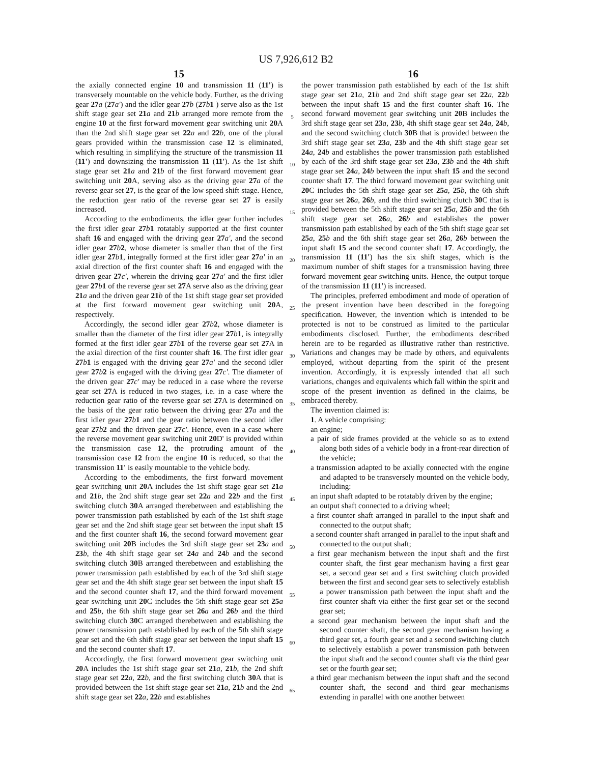US 7,926,612 B2
15 16
the axially connected engine 10 and transmission 11 (11') is transversely mountable on the vehicle body. Further, as the driving gear 27 a (27 a') and the idler gear 27 b (27 b 1 ) serve also as the 1st shift stage gear set 21 a and 21 b arranged more remote from the engine 10 at the first forward movement gear switching unit 20 A than the 2nd shift stage gear set 22 a and 22 b, one of the plural gears provided within the transmission case 12 is eliminated, which resulting in simplifying the structure of the transmission 11 (11') and downsizing the transmission 11 (11'). As the 1st shift stage gear set 21 a and 21 b of the first forward movement gear switching unit 20 A, serving also as the driving gear 27 a of the reverse gear set 27, is the gear of the low speed shift stage. Hence, the reduction gear ratio of the reverse gear set 27 is easily increased.
According to the embodiments, the idler gear further includes the first idler gear 27 b 1 rotatably supported at the first counter shaft 16 and engaged with the driving gear 27 a', and the second idler gear 27 b 2, whose diameter is smaller than that of the first idler gear 27 b 1, integrally formed at the first idler gear 27 a' in an axial direction of the first counter shaft 16 and engaged with the driven gear 27 c', wherein the driving gear 27 a' and the first idler gear 27 b 1 of the reverse gear set 27 A serve also as the driving gear 21 a and the driven gear 21 b of the 1st shift stage gear set provided at the first forward movement gear switching unit 20 A, respectively.
Accordingly, the second idler gear 27 b 2, whose diameter is smaller than the diameter of the first idler gear 27 b 1, is integrally formed at the first idler gear 27 b 1 of the reverse gear set 27 A in the axial direction of the first counter shaft 16. The first idler gear 27 b 1 is engaged with the driving gear 27 a' and the second idler gear 27 b 2 is engaged with the driving gear 27 c'. The diameter of the driven gear 27 c' may be reduced in a case where the reverse gear set 27 A is reduced in two stages, i.e. in a case where the reduction gear ratio of the reverse gear set 27 A is determined on the basis of the gear ratio between the driving gear 27 a and the first idler gear 27 b 1 and the gear ratio between the second idler gear 27 b 2 and the driven gear 27 c'. Hence, even in a case where the reverse movement gear switching unit 20 D' is provided within the transmission case 12, the protruding amount of the transmission case 12 from the engine 10 is reduced, so that the transmission 11' is easily mountable to the vehicle body.
According to the embodiments, the first forward movement gear switching unit 20 A includes the 1st shift stage gear set 21 a and 21 b, the 2nd shift stage gear set 22 a and 22 b and the first switching clutch 30 A arranged therebetween and establishing the power transmission path established by each of the 1st shift stage gear set and the 2nd shift stage gear set between the input shaft 15 and the first counter shaft 16, the second forward movement gear switching unit 20 B includes the 3rd shift stage gear set 23 a and 23 b, the 4th shift stage gear set 24 a and 24 b and the second switching clutch 30 B arranged therebetween and establishing the power transmission path established by each of the 3rd shift stage gear set and the 4th shift stage gear set between the input shaft 15 and the second counter shaft 17, and the third forward movement gear switching unit 20 C includes the 5th shift stage gear set 25 a and 25 b, the 6th shift stage gear set 26 a and 26 b and the third switching clutch 30 C arranged therebetween and establishing the power transmission path established by each of the 5th shift stage gear set and the 6th shift stage gear set between the input shaft 15 and the second counter shaft 17.
Accordingly, the first forward movement gear switching unit 20 A includes the 1st shift stage gear set 21 a, 21 b, the 2nd shift stage gear set 22 a, 22 b, and the first switching clutch 30 A that is provided between the 1st shift stage gear set 21 a, 21 b and the 2nd shift stage gear set 22 a, 22 b and establishes
5
10
15
20
25
30
35
40
45
50
55
60
65
the power transmission path established by each of the 1st shift stage gear set 21 a, 21 b and 2nd shift stage gear set 22 a, 22 b between the input shaft 15 and the first counter shaft 16. The second forward movement gear switching unit 20 B includes the 3rd shift stage gear set 23 a, 23 b, 4th shift stage gear set 24 a, 24 b, and the second switching clutch 30 B that is provided between the 3rd shift stage gear set 23 a, 23 b and the 4th shift stage gear set 24 a, 24 b and establishes the power transmission path established by each of the 3rd shift stage gear set 23 a, 23 b and the 4th shift stage gear set 24 a, 24 b between the input shaft 15 and the second counter shaft 17. The third forward movement gear switching unit 20 C includes the 5th shift stage gear set 25 a, 25 b, the 6th shift stage gear set 26 a, 26 b, and the third switching clutch 30 C that is provided between the 5th shift stage gear set 25 a, 25 b and the 6th shift stage gear set 26 a, 26 b and establishes the power transmission path established by each of the 5th shift stage gear set 25 a, 25 b and the 6th shift stage gear set 26 a, 26 b between the input shaft 15 and the second counter shaft 17. Accordingly, the transmission 11 (11') has the six shift stages, which is the maximum number of shift stages for a transmission having three forward movement gear switching units. Hence, the output torque of the transmission 11 (11') is increased.
The principles, preferred embodiment and mode of operation of the present invention have been described in the foregoing specification. However, the invention which is intended to be protected is not to be construed as limited to the particular embodiments disclosed. Further, the embodiments described herein are to be regarded as illustrative rather than restrictive. Variations and changes may be made by others, and equivalents employed, without departing from the spirit of the present invention. Accordingly, it is expressly intended that all such variations, changes and equivalents which fall within the spirit and scope of the present invention as defined in the claims, be embraced thereby.
The invention claimed is:
1. A vehicle comprising:
an engine;
a pair of side frames provided at the vehicle so as to extend along both sides of a vehicle body in a front-rear direction of the vehicle;
a transmission adapted to be axially connected with the engine and adapted to be transversely mounted on the vehicle body, including:
an input shaft adapted to be rotatably driven by the engine;
an output shaft connected to a driving wheel;
a first counter shaft arranged in parallel to the input shaft and connected to the output shaft;
a second counter shaft arranged in parallel to the input shaft and connected to the output shaft;
a first gear mechanism between the input shaft and the first counter shaft, the first gear mechanism having a first gear set, a second gear set and a first switching clutch provided between the first and second gear sets to selectively establish a power transmission path between the input shaft and the first counter shaft via either the first gear set or the second gear set;
a second gear mechanism between the input shaft and the second counter shaft, the second gear mechanism having a third gear set, a fourth gear set and a second switching clutch to selectively establish a power transmission path between the input shaft and the second counter shaft via the third gear set or the fourth gear set;
a third gear mechanism between the input shaft and the second counter shaft, the second and third gear mechanisms extending in parallel with one another between